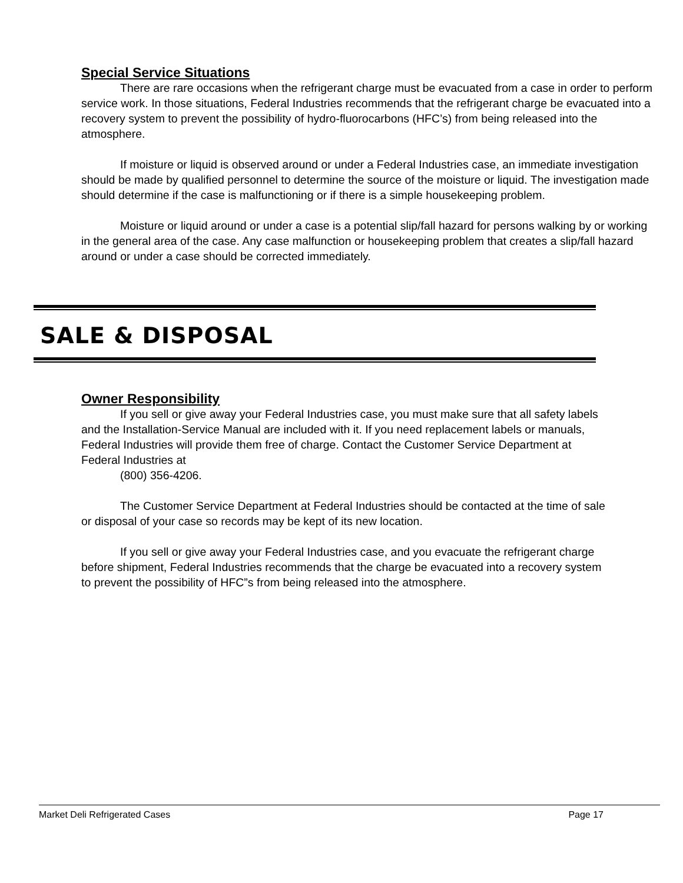Special Service Situations
There are rare occasions when the refrigerant charge must be evacuated from a case in order to perform service work. In those situations, Federal Industries recommends that the refrigerant charge be evacuated into a recovery system to prevent the possibility of hydro-fluorocarbons (HFC’s) from being released into the atmosphere.
If moisture or liquid is observed around or under a Federal Industries case, an immediate investigation should be made by qualified personnel to determine the source of the moisture or liquid. The investigation made should determine if the case is malfunctioning or if there is a simple housekeeping problem.
Moisture or liquid around or under a case is a potential slip/fall hazard for persons walking by or working in the general area of the case. Any case malfunction or housekeeping problem that creates a slip/fall hazard around or under a case should be corrected immediately.
SALE & DISPOSAL
Owner Responsibility
If you sell or give away your Federal Industries case, you must make sure that all safety labels and the Installation-Service Manual are included with it. If you need replacement labels or manuals, Federal Industries will provide them free of charge. Contact the Customer Service Department at Federal Industries at
(800) 356-4206.
The Customer Service Department at Federal Industries should be contacted at the time of sale or disposal of your case so records may be kept of its new location.
If you sell or give away your Federal Industries case, and you evacuate the refrigerant charge before shipment, Federal Industries recommends that the charge be evacuated into a recovery system to prevent the possibility of HFC”s from being released into the atmosphere.
Market Deli Refrigerated Cases Page 17